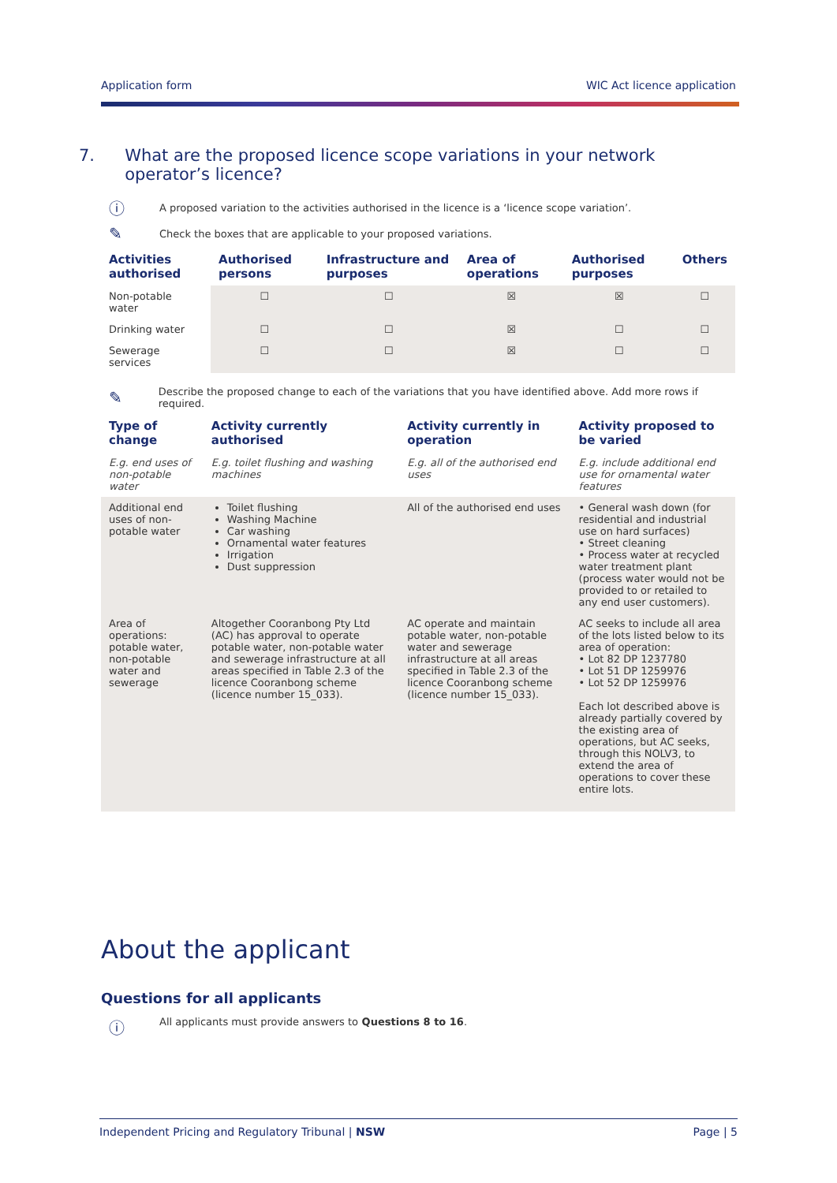Application form WIC Act licence application
7. What are the proposed licence scope variations in your network operator’s licence?
ⓘ A proposed variation to the activities authorised in the licence is a ‘licence scope variation’.
✎ Check the boxes that are applicable to your proposed variations.
| Activities authorised | Authorised persons | Infrastructure and purposes | Area of operations | Authorised purposes | Others |
| --- | --- | --- | --- | --- | --- |
| Non-potable water | ☐ | ☐ | ☒ | ☒ | ☐ |
| Drinking water | ☐ | ☐ | ☒ | ☐ | ☐ |
| Sewerage services | ☐ | ☐ | ☒ | ☐ | ☐ |
✎ Describe the proposed change to each of the variations that you have identified above. Add more rows if required.
| Type of change | Activity currently authorised | Activity currently in operation | Activity proposed to be varied |
| --- | --- | --- | --- |
| E.g. end uses of non-potable water | E.g. toilet flushing and washing machines | E.g. all of the authorised end uses | E.g. include additional end use for ornamental water features |
| Additional end uses of non-potable water | Toilet flushing Washing Machine Car washing Ornamental water features Irrigation Dust suppression | All of the authorised end uses | • General wash down (for residential and industrial use on hard surfaces) • Street cleaning • Process water at recycled water treatment plant (process water would not be provided to or retailed to any end user customers). |
| Area of operations: potable water, non-potable water and sewerage | Altogether Cooranbong Pty Ltd (AC) has approval to operate potable water, non-potable water and sewerage infrastructure at all areas specified in Table 2.3 of the licence Cooranbong scheme (licence number 15_033). | AC operate and maintain potable water, non-potable water and sewerage infrastructure at all areas specified in Table 2.3 of the licence Cooranbong scheme (licence number 15_033). | AC seeks to include all area of the lots listed below to its area of operation: • Lot 82 DP 1237780 • Lot 51 DP 1259976 • Lot 52 DP 1259976 Each lot described above is already partially covered by the existing area of operations, but AC seeks, through this NOLV3, to extend the area of operations to cover these entire lots. |
About the applicant
Questions for all applicants
ⓘ All applicants must provide answers to Questions 8 to 16.
Independent Pricing and Regulatory Tribunal | NSW Page | 5